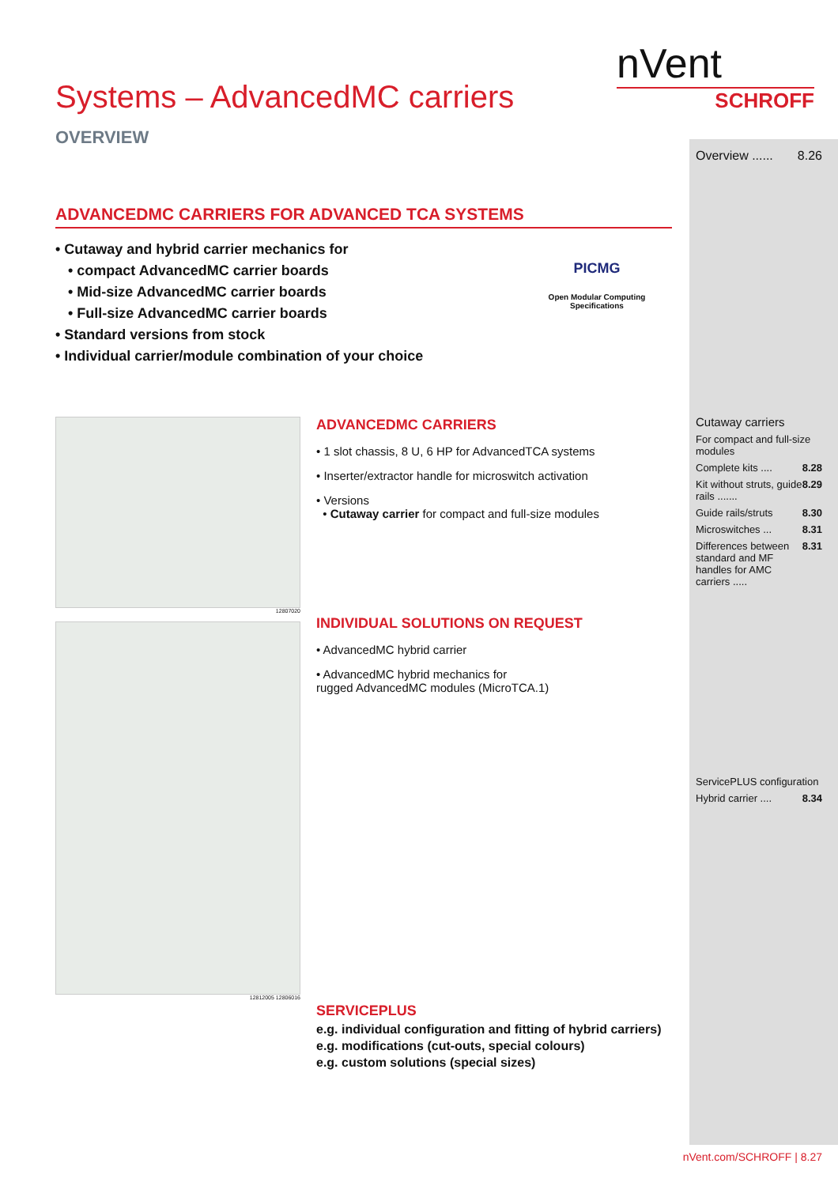nVent
SCHROFF
Systems – AdvancedMC carriers
OVERVIEW
ADVANCEDMC CARRIERS FOR ADVANCED TCA SYSTEMS
• Cutaway and hybrid carrier mechanics for
• compact AdvancedMC carrier boards
• Mid-size AdvancedMC carrier boards
• Full-size AdvancedMC carrier boards
• Standard versions from stock
• Individual carrier/module combination of your choice
PICMG
Open Modular Computing Specifications
12807020
12812005 12806016
ADVANCEDMC CARRIERS
• 1 slot chassis, 8 U, 6 HP for AdvancedTCA systems
• Inserter/extractor handle for microswitch activation
• Versions
• Cutaway carrier for compact and full-size modules
INDIVIDUAL SOLUTIONS ON REQUEST
• AdvancedMC hybrid carrier
• AdvancedMC hybrid mechanics for
rugged AdvancedMC modules (MicroTCA.1)
SERVICEPLUS
e.g. individual configuration and fitting of hybrid carriers)
e.g. modifications (cut-outs, special colours)
e.g. custom solutions (special sizes)
Overview ...... 8.26
Cutaway carriers
For compact and full-size modules
Complete kits .... 8.28
Kit without struts, guide rails ....... 8.29
Guide rails/struts 8.30
Microswitches ... 8.31
Differences between standard and MF handles for AMC carriers ..... 8.31
ServicePLUS configuration
Hybrid carrier .... 8.34
nVent.com/SCHROFF | 8.27